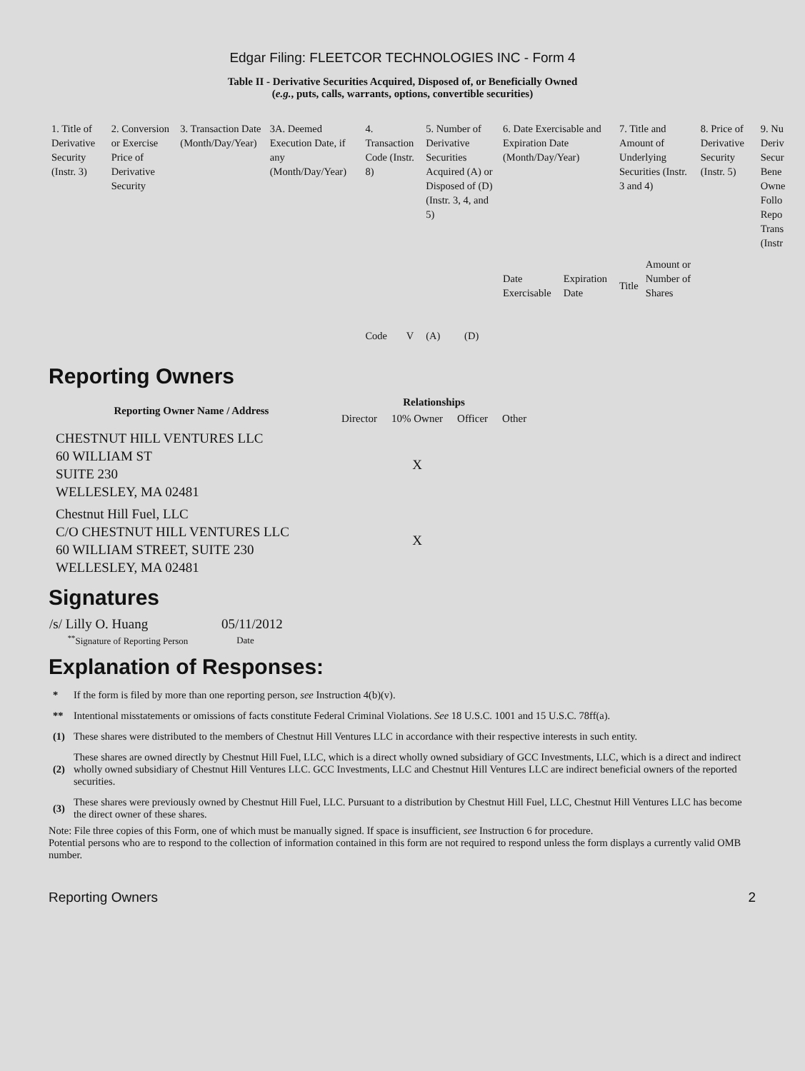Edgar Filing: FLEETCOR TECHNOLOGIES INC - Form 4
Table II - Derivative Securities Acquired, Disposed of, or Beneficially Owned
(e.g., puts, calls, warrants, options, convertible securities)
| 1. Title of Derivative Security (Instr. 3) | 2. Conversion or Exercise Price of Derivative Security | 3. Transaction Date (Month/Day/Year) | 3A. Deemed Execution Date, if any (Month/Day/Year) | 4. Transaction Code (Instr. 8) | | 5. Number of Derivative Securities Acquired (A) or Disposed of (D) (Instr. 3, 4, and 5) | | 6. Date Exercisable and Expiration Date (Month/Day/Year) | | 7. Title and Amount of Underlying Securities (Instr. 3 and 4) | | 8. Price of Derivative Security (Instr. 5) | 9. Nu Deriv Secur Bene Owne Follo Repo Trans (Instr |
| | | | | Code | V | (A) | (D) | Date Exercisable | Expiration Date | Title | Amount or Number of Shares | | |
Reporting Owners
| Reporting Owner Name / Address | Relationships | | | |
| --- | --- | --- | --- | --- |
| | Director | 10% Owner | Officer | Other |
| CHESTNUT HILL VENTURES LLC 60 WILLIAM ST SUITE 230 WELLESLEY, MA 02481 | | X | | |
| Chestnut Hill Fuel, LLC C/O CHESTNUT HILL VENTURES LLC 60 WILLIAM STREET, SUITE 230 WELLESLEY, MA 02481 | | X | | |
Signatures
| /s/ Lilly O. Huang | 05/11/2012 |
| <sup>**</sup> Signature of Reporting Person | Date |
Explanation of Responses:
| * | If the form is filed by more than one reporting person, see Instruction 4(b)(v). |
| ** | Intentional misstatements or omissions of facts constitute Federal Criminal Violations. See 18 U.S.C. 1001 and 15 U.S.C. 78ff(a). |
| (1) | These shares were distributed to the members of Chestnut Hill Ventures LLC in accordance with their respective interests in such entity. |
| (2) | These shares are owned directly by Chestnut Hill Fuel, LLC, which is a direct wholly owned subsidiary of GCC Investments, LLC, which is a direct and indirect wholly owned subsidiary of Chestnut Hill Ventures LLC. GCC Investments, LLC and Chestnut Hill Ventures LLC are indirect beneficial owners of the reported securities. |
| (3) | These shares were previously owned by Chestnut Hill Fuel, LLC. Pursuant to a distribution by Chestnut Hill Fuel, LLC, Chestnut Hill Ventures LLC has become the direct owner of these shares. |
Note: File three copies of this Form, one of which must be manually signed. If space is insufficient, see Instruction 6 for procedure.
Potential persons who are to respond to the collection of information contained in this form are not required to respond unless the form displays a currently valid OMB number.
Reporting Owners 2